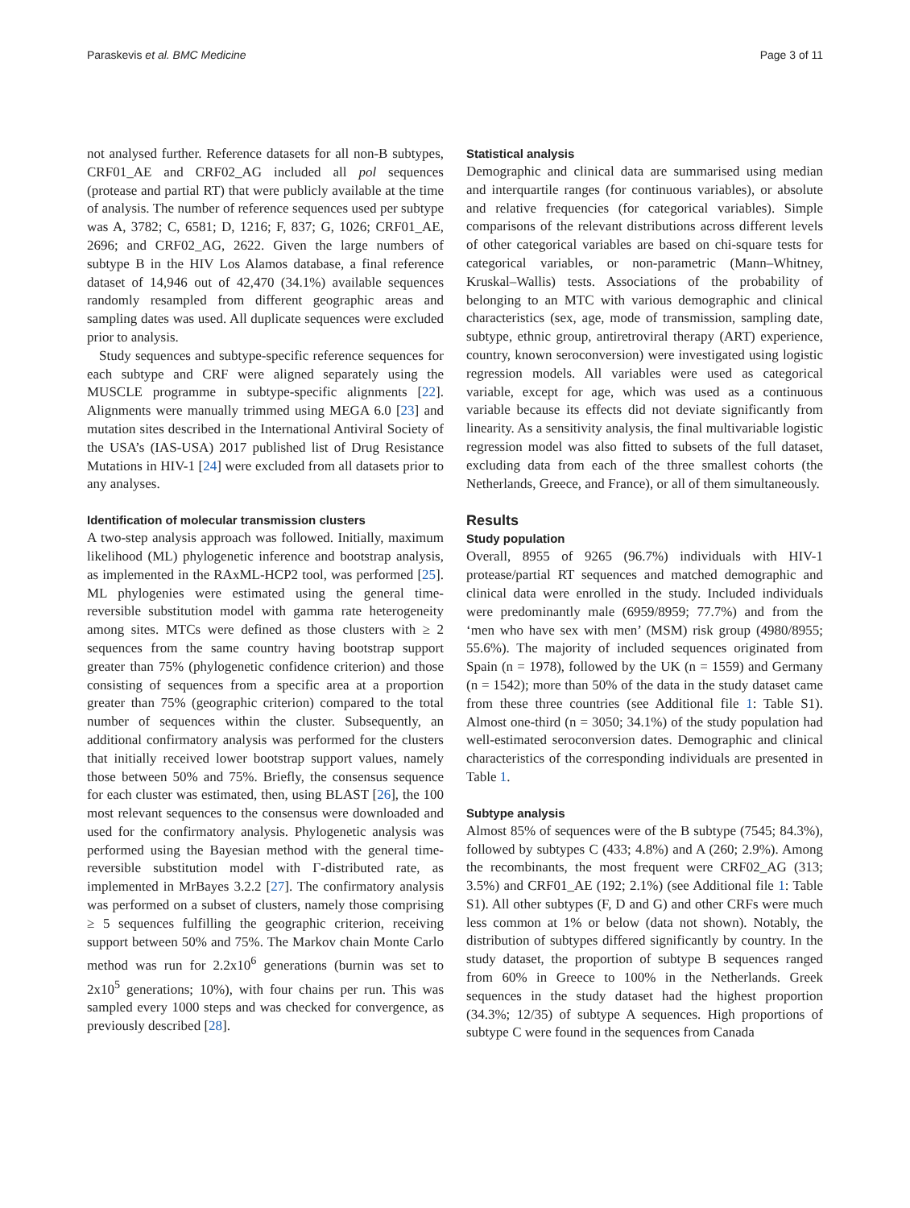Paraskevis et al. BMC Medicine Page 3 of 11
not analysed further. Reference datasets for all non-B subtypes, CRF01_AE and CRF02_AG included all pol sequences (protease and partial RT) that were publicly available at the time of analysis. The number of reference sequences used per subtype was A, 3782; C, 6581; D, 1216; F, 837; G, 1026; CRF01_AE, 2696; and CRF02_AG, 2622. Given the large numbers of subtype B in the HIV Los Alamos database, a final reference dataset of 14,946 out of 42,470 (34.1%) available sequences randomly resampled from different geographic areas and sampling dates was used. All duplicate sequences were excluded prior to analysis.
Study sequences and subtype-specific reference sequences for each subtype and CRF were aligned separately using the MUSCLE programme in subtype-specific alignments [22]. Alignments were manually trimmed using MEGA 6.0 [23] and mutation sites described in the International Antiviral Society of the USA’s (IAS-USA) 2017 published list of Drug Resistance Mutations in HIV-1 [24] were excluded from all datasets prior to any analyses.
Identification of molecular transmission clusters
A two-step analysis approach was followed. Initially, maximum likelihood (ML) phylogenetic inference and bootstrap analysis, as implemented in the RAxML-HCP2 tool, was performed [25]. ML phylogenies were estimated using the general time-reversible substitution model with gamma rate heterogeneity among sites. MTCs were defined as those clusters with ≥ 2 sequences from the same country having bootstrap support greater than 75% (phylogenetic confidence criterion) and those consisting of sequences from a specific area at a proportion greater than 75% (geographic criterion) compared to the total number of sequences within the cluster. Subsequently, an additional confirmatory analysis was performed for the clusters that initially received lower bootstrap support values, namely those between 50% and 75%. Briefly, the consensus sequence for each cluster was estimated, then, using BLAST [26], the 100 most relevant sequences to the consensus were downloaded and used for the confirmatory analysis. Phylogenetic analysis was performed using the Bayesian method with the general time-reversible substitution model with Γ-distributed rate, as implemented in MrBayes 3.2.2 [27]. The confirmatory analysis was performed on a subset of clusters, namely those comprising ≥ 5 sequences fulfilling the geographic criterion, receiving support between 50% and 75%. The Markov chain Monte Carlo method was run for 2.2x10<sup>6</sup> generations (burnin was set to 2x10<sup>5</sup> generations; 10%), with four chains per run. This was sampled every 1000 steps and was checked for convergence, as previously described [28].
Statistical analysis
Demographic and clinical data are summarised using median and interquartile ranges (for continuous variables), or absolute and relative frequencies (for categorical variables). Simple comparisons of the relevant distributions across different levels of other categorical variables are based on chi-square tests for categorical variables, or non-parametric (Mann–Whitney, Kruskal–Wallis) tests. Associations of the probability of belonging to an MTC with various demographic and clinical characteristics (sex, age, mode of transmission, sampling date, subtype, ethnic group, antiretroviral therapy (ART) experience, country, known seroconversion) were investigated using logistic regression models. All variables were used as categorical variable, except for age, which was used as a continuous variable because its effects did not deviate significantly from linearity. As a sensitivity analysis, the final multivariable logistic regression model was also fitted to subsets of the full dataset, excluding data from each of the three smallest cohorts (the Netherlands, Greece, and France), or all of them simultaneously.
Results
Study population
Overall, 8955 of 9265 (96.7%) individuals with HIV-1 protease/partial RT sequences and matched demographic and clinical data were enrolled in the study. Included individuals were predominantly male (6959/8959; 77.7%) and from the ‘men who have sex with men’ (MSM) risk group (4980/8955; 55.6%). The majority of included sequences originated from Spain (n = 1978), followed by the UK (n = 1559) and Germany (n = 1542); more than 50% of the data in the study dataset came from these three countries (see Additional file 1: Table S1). Almost one-third (n = 3050; 34.1%) of the study population had well-estimated seroconversion dates. Demographic and clinical characteristics of the corresponding individuals are presented in Table 1.
Subtype analysis
Almost 85% of sequences were of the B subtype (7545; 84.3%), followed by subtypes C (433; 4.8%) and A (260; 2.9%). Among the recombinants, the most frequent were CRF02_AG (313; 3.5%) and CRF01_AE (192; 2.1%) (see Additional file 1: Table S1). All other subtypes (F, D and G) and other CRFs were much less common at 1% or below (data not shown). Notably, the distribution of subtypes differed significantly by country. In the study dataset, the proportion of subtype B sequences ranged from 60% in Greece to 100% in the Netherlands. Greek sequences in the study dataset had the highest proportion (34.3%; 12/35) of subtype A sequences. High proportions of subtype C were found in the sequences from Canada